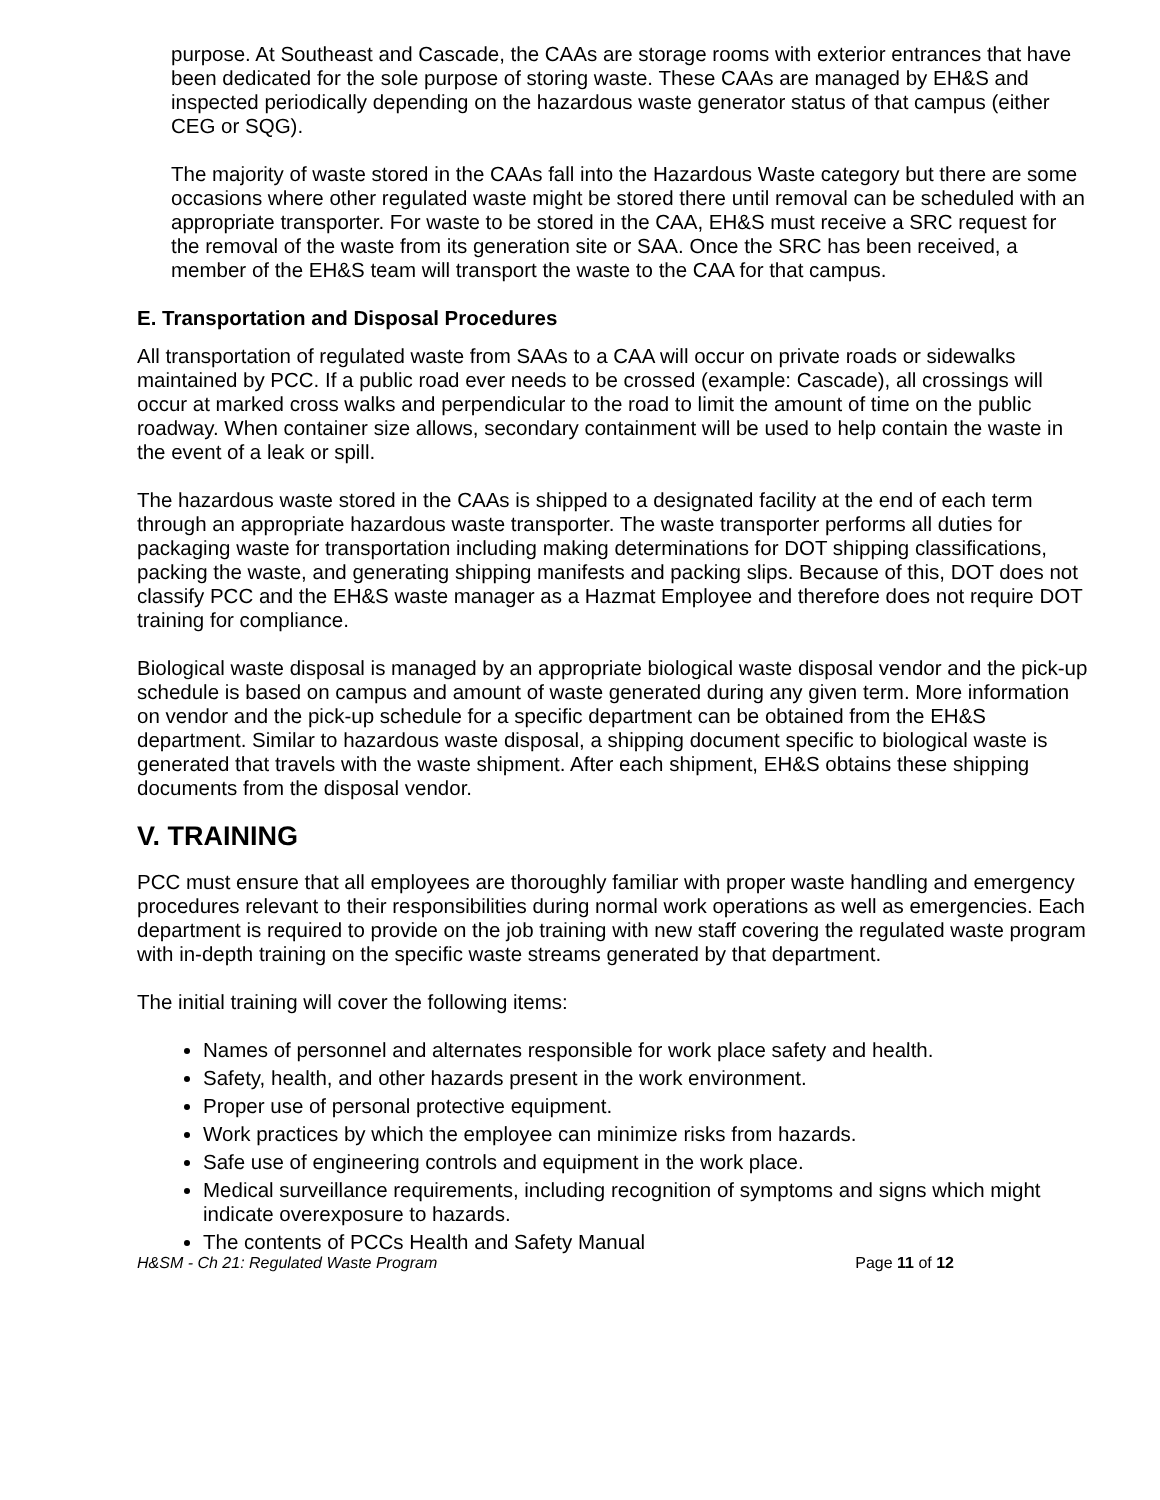purpose. At Southeast and Cascade, the CAAs are storage rooms with exterior entrances that have been dedicated for the sole purpose of storing waste. These CAAs are managed by EH&S and inspected periodically depending on the hazardous waste generator status of that campus (either CEG or SQG).
The majority of waste stored in the CAAs fall into the Hazardous Waste category but there are some occasions where other regulated waste might be stored there until removal can be scheduled with an appropriate transporter. For waste to be stored in the CAA, EH&S must receive a SRC request for the removal of the waste from its generation site or SAA. Once the SRC has been received, a member of the EH&S team will transport the waste to the CAA for that campus.
E. Transportation and Disposal Procedures
All transportation of regulated waste from SAAs to a CAA will occur on private roads or sidewalks maintained by PCC. If a public road ever needs to be crossed (example: Cascade), all crossings will occur at marked cross walks and perpendicular to the road to limit the amount of time on the public roadway. When container size allows, secondary containment will be used to help contain the waste in the event of a leak or spill.
The hazardous waste stored in the CAAs is shipped to a designated facility at the end of each term through an appropriate hazardous waste transporter. The waste transporter performs all duties for packaging waste for transportation including making determinations for DOT shipping classifications, packing the waste, and generating shipping manifests and packing slips. Because of this, DOT does not classify PCC and the EH&S waste manager as a Hazmat Employee and therefore does not require DOT training for compliance.
Biological waste disposal is managed by an appropriate biological waste disposal vendor and the pick-up schedule is based on campus and amount of waste generated during any given term. More information on vendor and the pick-up schedule for a specific department can be obtained from the EH&S department. Similar to hazardous waste disposal, a shipping document specific to biological waste is generated that travels with the waste shipment. After each shipment, EH&S obtains these shipping documents from the disposal vendor.
V. TRAINING
PCC must ensure that all employees are thoroughly familiar with proper waste handling and emergency procedures relevant to their responsibilities during normal work operations as well as emergencies. Each department is required to provide on the job training with new staff covering the regulated waste program with in-depth training on the specific waste streams generated by that department.
The initial training will cover the following items:
Names of personnel and alternates responsible for work place safety and health.
Safety, health, and other hazards present in the work environment.
Proper use of personal protective equipment.
Work practices by which the employee can minimize risks from hazards.
Safe use of engineering controls and equipment in the work place.
Medical surveillance requirements, including recognition of symptoms and signs which might indicate overexposure to hazards.
The contents of PCCs Health and Safety Manual
H&SM - Ch 21: Regulated Waste Program Page 11 of 12